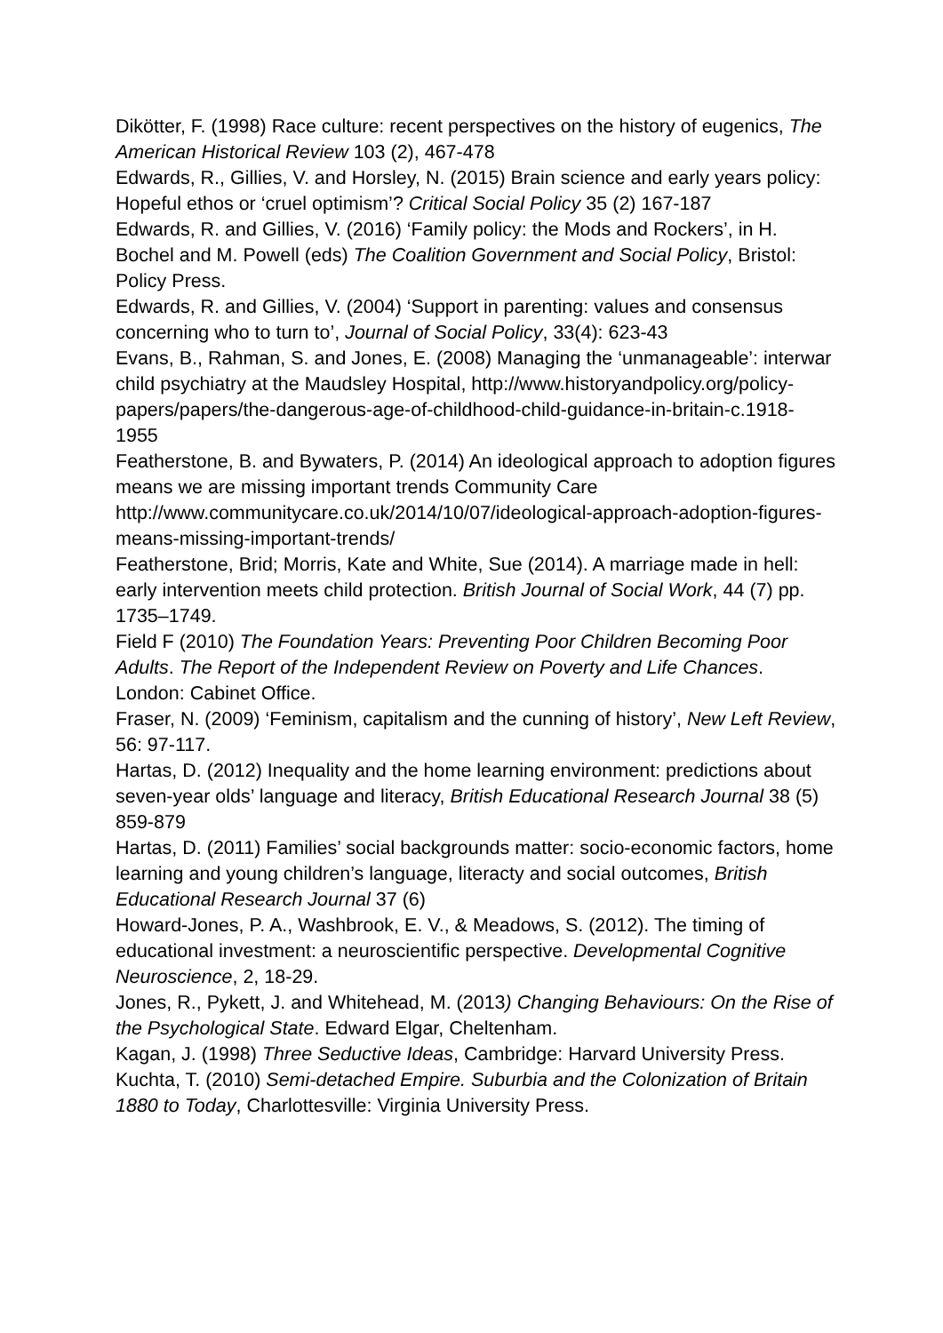Dikötter, F. (1998) Race culture: recent perspectives on the history of eugenics, The American Historical Review 103 (2), 467-478
Edwards, R., Gillies, V. and Horsley, N. (2015) Brain science and early years policy: Hopeful ethos or ‘cruel optimism’? Critical Social Policy 35 (2) 167-187
Edwards, R. and Gillies, V. (2016) ‘Family policy: the Mods and Rockers’, in H. Bochel and M. Powell (eds) The Coalition Government and Social Policy, Bristol: Policy Press.
Edwards, R. and Gillies, V. (2004) ‘Support in parenting: values and consensus concerning who to turn to’, Journal of Social Policy, 33(4): 623-43
Evans, B., Rahman, S. and Jones, E. (2008) Managing the ‘unmanageable’: interwar child psychiatry at the Maudsley Hospital, http://www.historyandpolicy.org/policy-papers/papers/the-dangerous-age-of-childhood-child-guidance-in-britain-c.1918-1955
Featherstone, B. and Bywaters, P. (2014) An ideological approach to adoption figures means we are missing important trends Community Care http://www.communitycare.co.uk/2014/10/07/ideological-approach-adoption-figures-means-missing-important-trends/
Featherstone, Brid; Morris, Kate and White, Sue (2014). A marriage made in hell: early intervention meets child protection. British Journal of Social Work, 44 (7) pp. 1735–1749.
Field F (2010) The Foundation Years: Preventing Poor Children Becoming Poor Adults. The Report of the Independent Review on Poverty and Life Chances. London: Cabinet Office.
Fraser, N. (2009) ‘Feminism, capitalism and the cunning of history’, New Left Review, 56: 97-117.
Hartas, D. (2012) Inequality and the home learning environment: predictions about seven-year olds’ language and literacy, British Educational Research Journal 38 (5) 859-879
Hartas, D. (2011) Families’ social backgrounds matter: socio-economic factors, home learning and young children’s language, literacty and social outcomes, British Educational Research Journal 37 (6)
Howard-Jones, P. A., Washbrook, E. V., & Meadows, S. (2012). The timing of educational investment: a neuroscientific perspective. Developmental Cognitive Neuroscience, 2, 18-29.
Jones, R., Pykett, J. and Whitehead, M. (2013) Changing Behaviours: On the Rise of the Psychological State. Edward Elgar, Cheltenham.
Kagan, J. (1998) Three Seductive Ideas, Cambridge: Harvard University Press.
Kuchta, T. (2010) Semi-detached Empire. Suburbia and the Colonization of Britain 1880 to Today, Charlottesville: Virginia University Press.